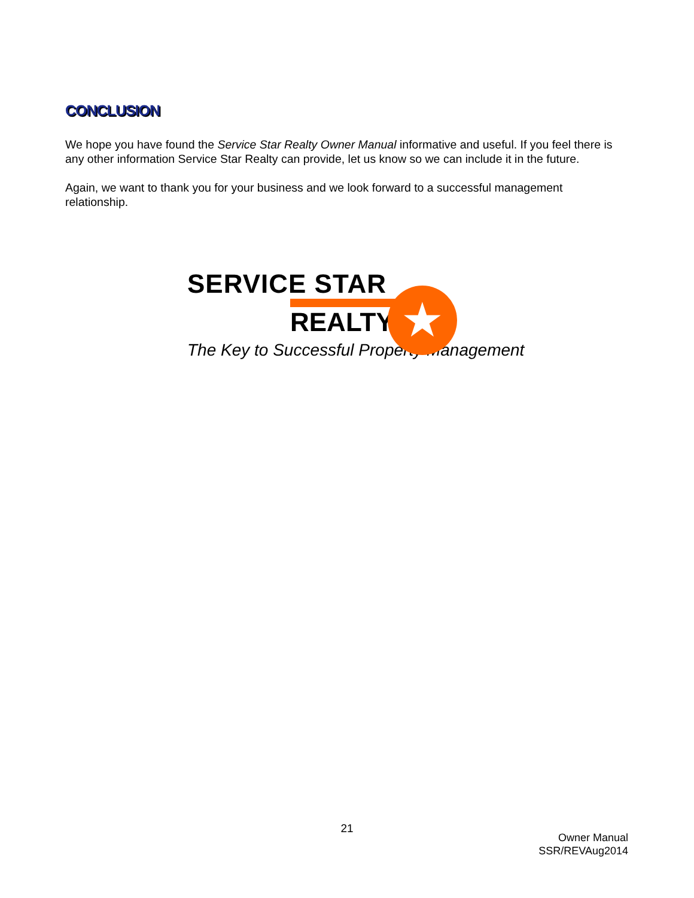★
CONCLUSION
We hope you have found the Service Star Realty Owner Manual informative and useful. If you feel there is any other information Service Star Realty can provide, let us know so we can include it in the future.
Again, we want to thank you for your business and we look forward to a successful management relationship.
SERVICE STAR
REALTY
The Key to Successful Property Management
21
Owner Manual
SSR/REVAug2014